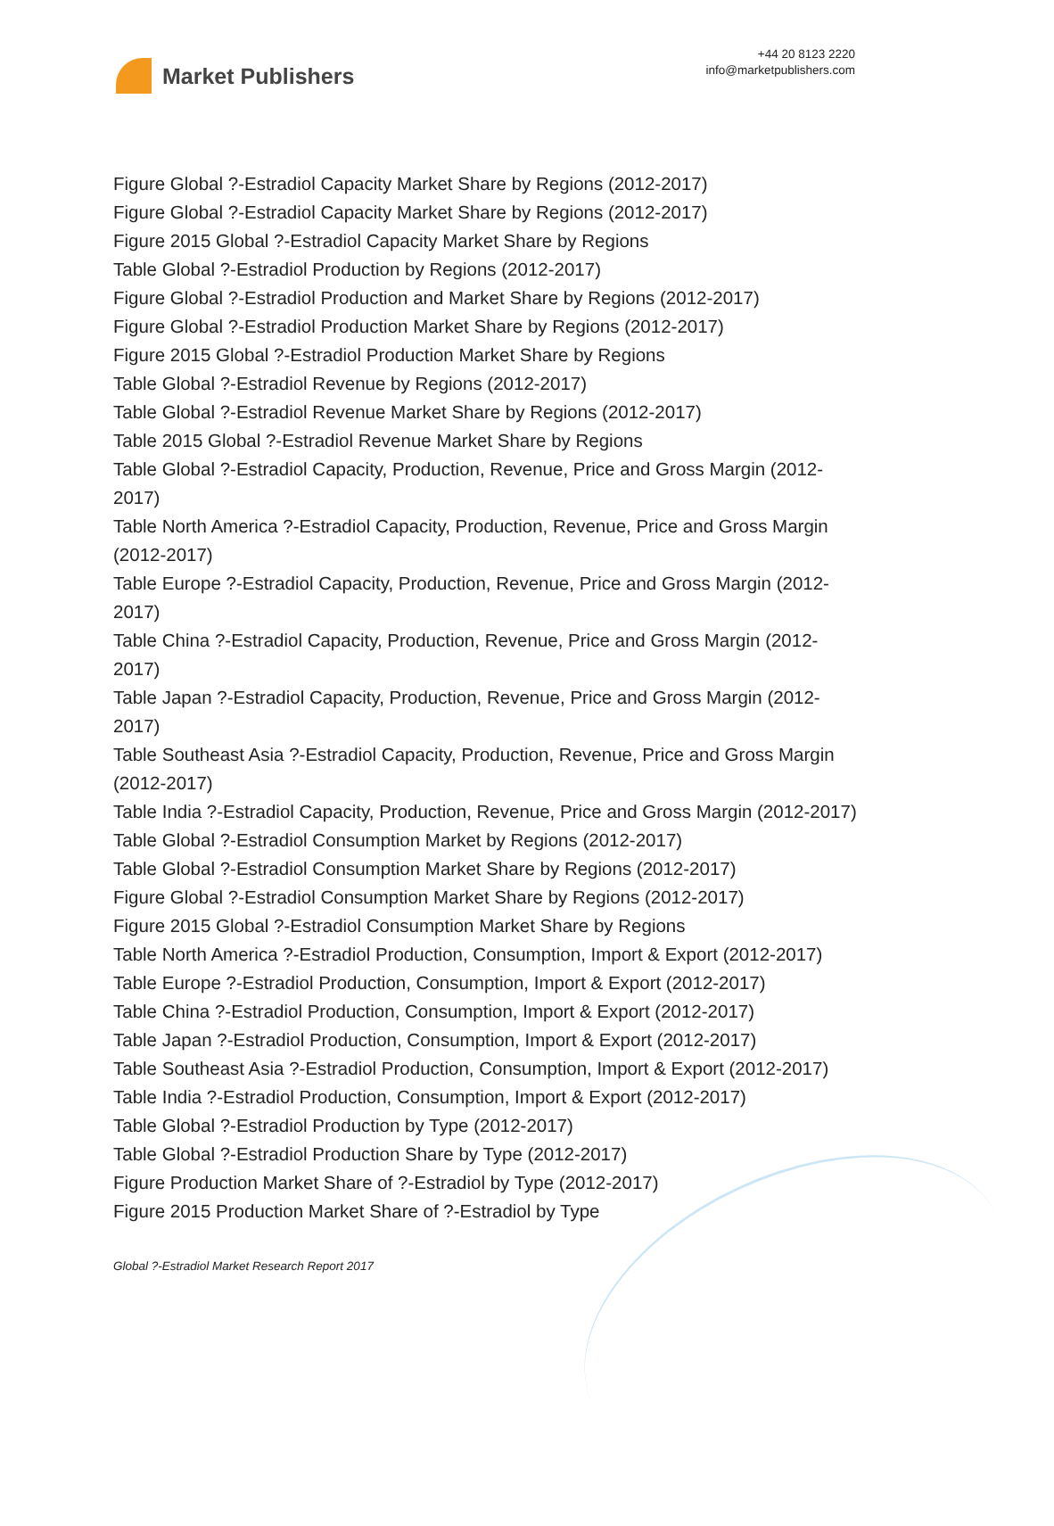Market Publishers
+44 20 8123 2220
info@marketpublishers.com
Figure Global ?-Estradiol Capacity Market Share by Regions (2012-2017)
Figure Global ?-Estradiol Capacity Market Share by Regions (2012-2017)
Figure 2015 Global ?-Estradiol Capacity Market Share by Regions
Table Global ?-Estradiol Production by Regions (2012-2017)
Figure Global ?-Estradiol Production and Market Share by Regions (2012-2017)
Figure Global ?-Estradiol Production Market Share by Regions (2012-2017)
Figure 2015 Global ?-Estradiol Production Market Share by Regions
Table Global ?-Estradiol Revenue by Regions (2012-2017)
Table Global ?-Estradiol Revenue Market Share by Regions (2012-2017)
Table 2015 Global ?-Estradiol Revenue Market Share by Regions
Table Global ?-Estradiol Capacity, Production, Revenue, Price and Gross Margin (2012-2017)
Table North America ?-Estradiol Capacity, Production, Revenue, Price and Gross Margin (2012-2017)
Table Europe ?-Estradiol Capacity, Production, Revenue, Price and Gross Margin (2012-2017)
Table China ?-Estradiol Capacity, Production, Revenue, Price and Gross Margin (2012-2017)
Table Japan ?-Estradiol Capacity, Production, Revenue, Price and Gross Margin (2012-2017)
Table Southeast Asia ?-Estradiol Capacity, Production, Revenue, Price and Gross Margin (2012-2017)
Table India ?-Estradiol Capacity, Production, Revenue, Price and Gross Margin (2012-2017)
Table Global ?-Estradiol Consumption Market by Regions (2012-2017)
Table Global ?-Estradiol Consumption Market Share by Regions (2012-2017)
Figure Global ?-Estradiol Consumption Market Share by Regions (2012-2017)
Figure 2015 Global ?-Estradiol Consumption Market Share by Regions
Table North America ?-Estradiol Production, Consumption, Import & Export (2012-2017)
Table Europe ?-Estradiol Production, Consumption, Import & Export (2012-2017)
Table China ?-Estradiol Production, Consumption, Import & Export (2012-2017)
Table Japan ?-Estradiol Production, Consumption, Import & Export (2012-2017)
Table Southeast Asia ?-Estradiol Production, Consumption, Import & Export (2012-2017)
Table India ?-Estradiol Production, Consumption, Import & Export (2012-2017)
Table Global ?-Estradiol Production by Type (2012-2017)
Table Global ?-Estradiol Production Share by Type (2012-2017)
Figure Production Market Share of ?-Estradiol by Type (2012-2017)
Figure 2015 Production Market Share of ?-Estradiol by Type
Global ?-Estradiol Market Research Report 2017